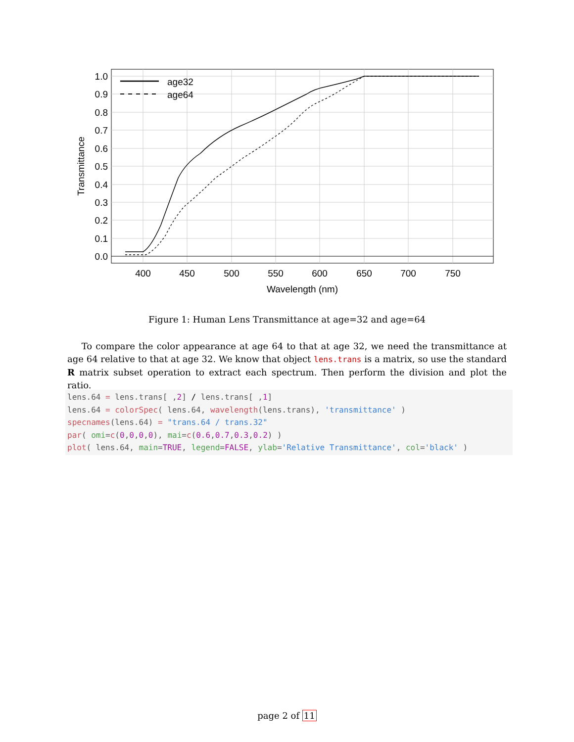age32
age64
1.0
0.9
0.8
0.7
0.6
0.5
0.4
0.3
0.2
0.1
0.0
400
450
500
550
600
650
700
750
Wavelength (nm)
Transmittance
Figure 1: Human Lens Transmittance at age=32 and age=64
To compare the color appearance at age 64 to that at age 32, we need the transmittance at age 64 relative to that at age 32. We know that object lens.trans is a matrix, so use the standard R matrix subset operation to extract each spectrum. Then perform the division and plot the ratio.
lens.64 = lens.trans[ ,2] / lens.trans[ ,1]
lens.64 = colorSpec( lens.64, wavelength(lens.trans), 'transmittance' )
specnames(lens.64) = "trans.64 / trans.32"
par( omi=c(0,0,0,0), mai=c(0.6,0.7,0.3,0.2) )
plot( lens.64, main=TRUE, legend=FALSE, ylab='Relative Transmittance', col='black' )
page 2 of 11